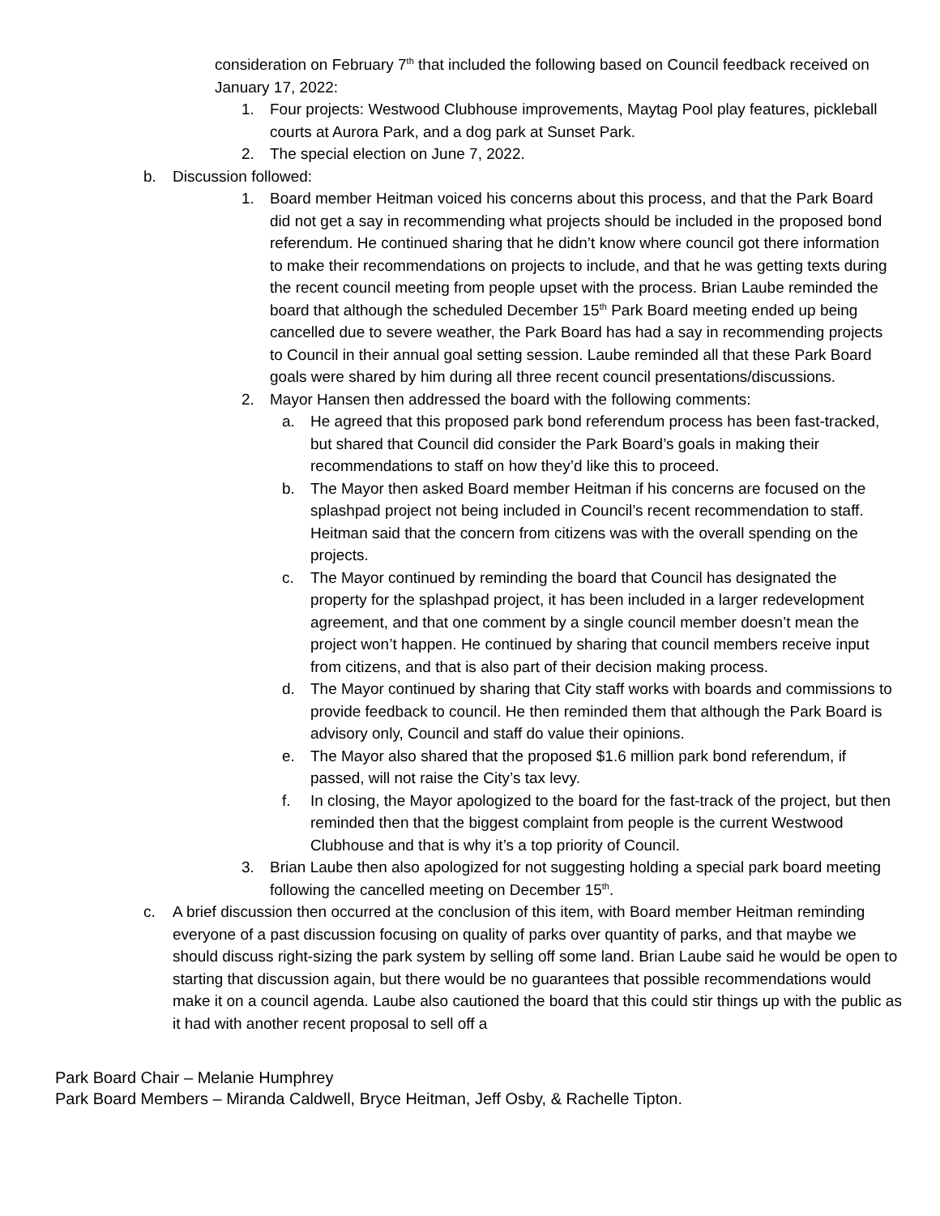consideration on February 7<sup>th</sup> that included the following based on Council feedback received on January 17, 2022:
1. Four projects: Westwood Clubhouse improvements, Maytag Pool play features, pickleball courts at Aurora Park, and a dog park at Sunset Park.
2. The special election on June 7, 2022.
b. Discussion followed:
1. Board member Heitman voiced his concerns about this process, and that the Park Board did not get a say in recommending what projects should be included in the proposed bond referendum. He continued sharing that he didn’t know where council got there information to make their recommendations on projects to include, and that he was getting texts during the recent council meeting from people upset with the process. Brian Laube reminded the board that although the scheduled December 15<sup>th</sup> Park Board meeting ended up being cancelled due to severe weather, the Park Board has had a say in recommending projects to Council in their annual goal setting session. Laube reminded all that these Park Board goals were shared by him during all three recent council presentations/discussions.
2. Mayor Hansen then addressed the board with the following comments:
a. He agreed that this proposed park bond referendum process has been fast-tracked, but shared that Council did consider the Park Board’s goals in making their recommendations to staff on how they’d like this to proceed.
b. The Mayor then asked Board member Heitman if his concerns are focused on the splashpad project not being included in Council’s recent recommendation to staff. Heitman said that the concern from citizens was with the overall spending on the projects.
c. The Mayor continued by reminding the board that Council has designated the property for the splashpad project, it has been included in a larger redevelopment agreement, and that one comment by a single council member doesn’t mean the project won’t happen. He continued by sharing that council members receive input from citizens, and that is also part of their decision making process.
d. The Mayor continued by sharing that City staff works with boards and commissions to provide feedback to council. He then reminded them that although the Park Board is advisory only, Council and staff do value their opinions.
e. The Mayor also shared that the proposed $1.6 million park bond referendum, if passed, will not raise the City’s tax levy.
f. In closing, the Mayor apologized to the board for the fast-track of the project, but then reminded then that the biggest complaint from people is the current Westwood Clubhouse and that is why it’s a top priority of Council.
3. Brian Laube then also apologized for not suggesting holding a special park board meeting following the cancelled meeting on December 15<sup>th</sup>.
c. A brief discussion then occurred at the conclusion of this item, with Board member Heitman reminding everyone of a past discussion focusing on quality of parks over quantity of parks, and that maybe we should discuss right-sizing the park system by selling off some land. Brian Laube said he would be open to starting that discussion again, but there would be no guarantees that possible recommendations would make it on a council agenda. Laube also cautioned the board that this could stir things up with the public as it had with another recent proposal to sell off a
Park Board Chair – Melanie Humphrey
Park Board Members – Miranda Caldwell, Bryce Heitman, Jeff Osby, & Rachelle Tipton.